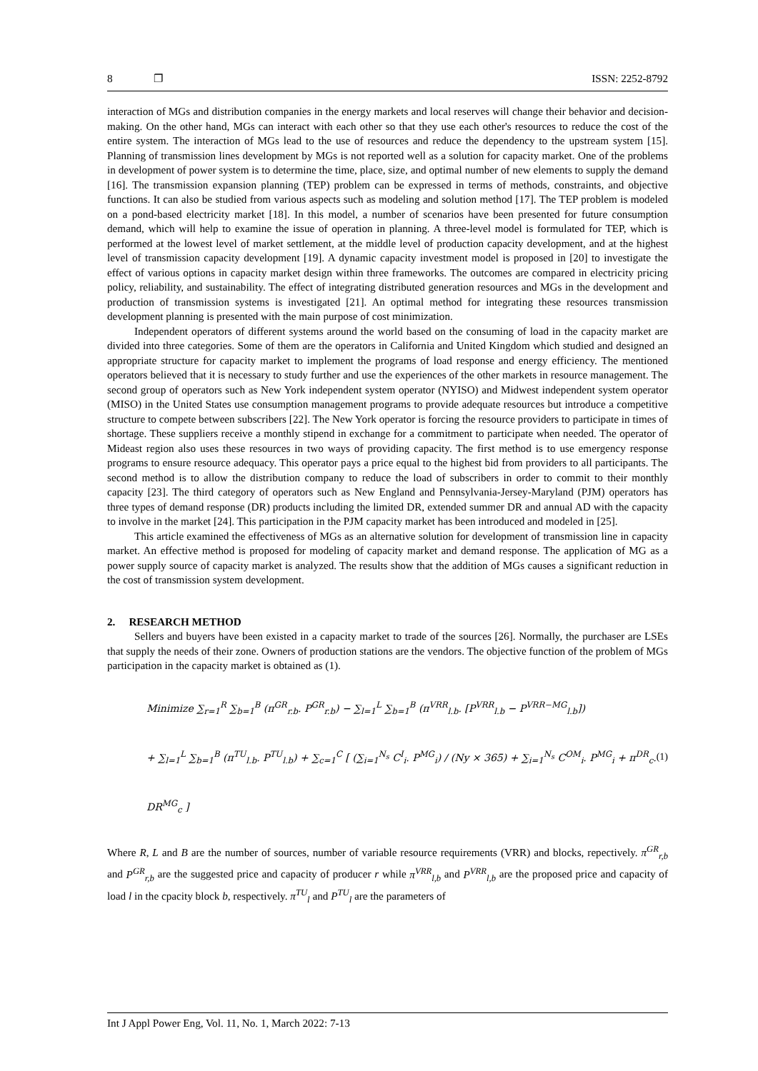8 ❐ ISSN: 2252-8792
interaction of MGs and distribution companies in the energy markets and local reserves will change their behavior and decision-making. On the other hand, MGs can interact with each other so that they use each other's resources to reduce the cost of the entire system. The interaction of MGs lead to the use of resources and reduce the dependency to the upstream system [15]. Planning of transmission lines development by MGs is not reported well as a solution for capacity market. One of the problems in development of power system is to determine the time, place, size, and optimal number of new elements to supply the demand [16]. The transmission expansion planning (TEP) problem can be expressed in terms of methods, constraints, and objective functions. It can also be studied from various aspects such as modeling and solution method [17]. The TEP problem is modeled on a pond-based electricity market [18]. In this model, a number of scenarios have been presented for future consumption demand, which will help to examine the issue of operation in planning. A three-level model is formulated for TEP, which is performed at the lowest level of market settlement, at the middle level of production capacity development, and at the highest level of transmission capacity development [19]. A dynamic capacity investment model is proposed in [20] to investigate the effect of various options in capacity market design within three frameworks. The outcomes are compared in electricity pricing policy, reliability, and sustainability. The effect of integrating distributed generation resources and MGs in the development and production of transmission systems is investigated [21]. An optimal method for integrating these resources transmission development planning is presented with the main purpose of cost minimization.
Independent operators of different systems around the world based on the consuming of load in the capacity market are divided into three categories. Some of them are the operators in California and United Kingdom which studied and designed an appropriate structure for capacity market to implement the programs of load response and energy efficiency. The mentioned operators believed that it is necessary to study further and use the experiences of the other markets in resource management. The second group of operators such as New York independent system operator (NYISO) and Midwest independent system operator (MISO) in the United States use consumption management programs to provide adequate resources but introduce a competitive structure to compete between subscribers [22]. The New York operator is forcing the resource providers to participate in times of shortage. These suppliers receive a monthly stipend in exchange for a commitment to participate when needed. The operator of Mideast region also uses these resources in two ways of providing capacity. The first method is to use emergency response programs to ensure resource adequacy. This operator pays a price equal to the highest bid from providers to all participants. The second method is to allow the distribution company to reduce the load of subscribers in order to commit to their monthly capacity [23]. The third category of operators such as New England and Pennsylvania-Jersey-Maryland (PJM) operators has three types of demand response (DR) products including the limited DR, extended summer DR and annual AD with the capacity to involve in the market [24]. This participation in the PJM capacity market has been introduced and modeled in [25].
This article examined the effectiveness of MGs as an alternative solution for development of transmission line in capacity market. An effective method is proposed for modeling of capacity market and demand response. The application of MG as a power supply source of capacity market is analyzed. The results show that the addition of MGs causes a significant reduction in the cost of transmission system development.
2. RESEARCH METHOD
Sellers and buyers have been existed in a capacity market to trade of the sources [26]. Normally, the purchaser are LSEs that supply the needs of their zone. Owners of production stations are the vendors. The objective function of the problem of MGs participation in the capacity market is obtained as (1).
Minimize ∑<sub>r=1</sub><sup>R</sup> ∑<sub>b=1</sub><sup>B</sup> (π<sup>GR</sup><sub>r.b</sub>. P<sup>GR</sup><sub>r.b</sub>) − ∑<sub>l=1</sub><sup>L</sup> ∑<sub>b=1</sub><sup>B</sup> (π<sup>VRR</sup><sub>l.b</sub>. [P<sup>VRR</sup><sub>l.b</sub> − P<sup>VRR−MG</sup><sub>l.b</sub>])
+ ∑<sub>l=1</sub><sup>L</sup> ∑<sub>b=1</sub><sup>B</sup> (π<sup>TU</sup><sub>l.b</sub>. P<sup>TU</sup><sub>l.b</sub>) + ∑<sub>c=1</sub><sup>C</sup> [ (∑<sub>i=1</sub><sup>N<sub>s</sub></sup> C<sup>I</sup><sub>i</sub>. P<sup>MG</sup><sub>i</sub>) / (Ny × 365) + ∑<sub>i=1</sub><sup>N<sub>s</sub></sup> C<sup>OM</sup><sub>i</sub>. P<sup>MG</sup><sub>i</sub> + π<sup>DR</sup><sub>c</sub>. DR<sup>MG</sup><sub>c</sub> ]
(1)
Where R, L and B are the number of sources, number of variable resource requirements (VRR) and blocks, repectively. π<sup>GR</sup><sub>r,b</sub> and P<sup>GR</sup><sub>r,b</sub> are the suggested price and capacity of producer r while π<sup>VRR</sup><sub>l,b</sub> and P<sup>VRR</sup><sub>l,b</sub> are the proposed price and capacity of load l in the cpacity block b, respectively. π<sup>TU</sup><sub>l</sub> and P<sup>TU</sup><sub>l</sub> are the parameters of
Int J Appl Power Eng, Vol. 11, No. 1, March 2022: 7-13